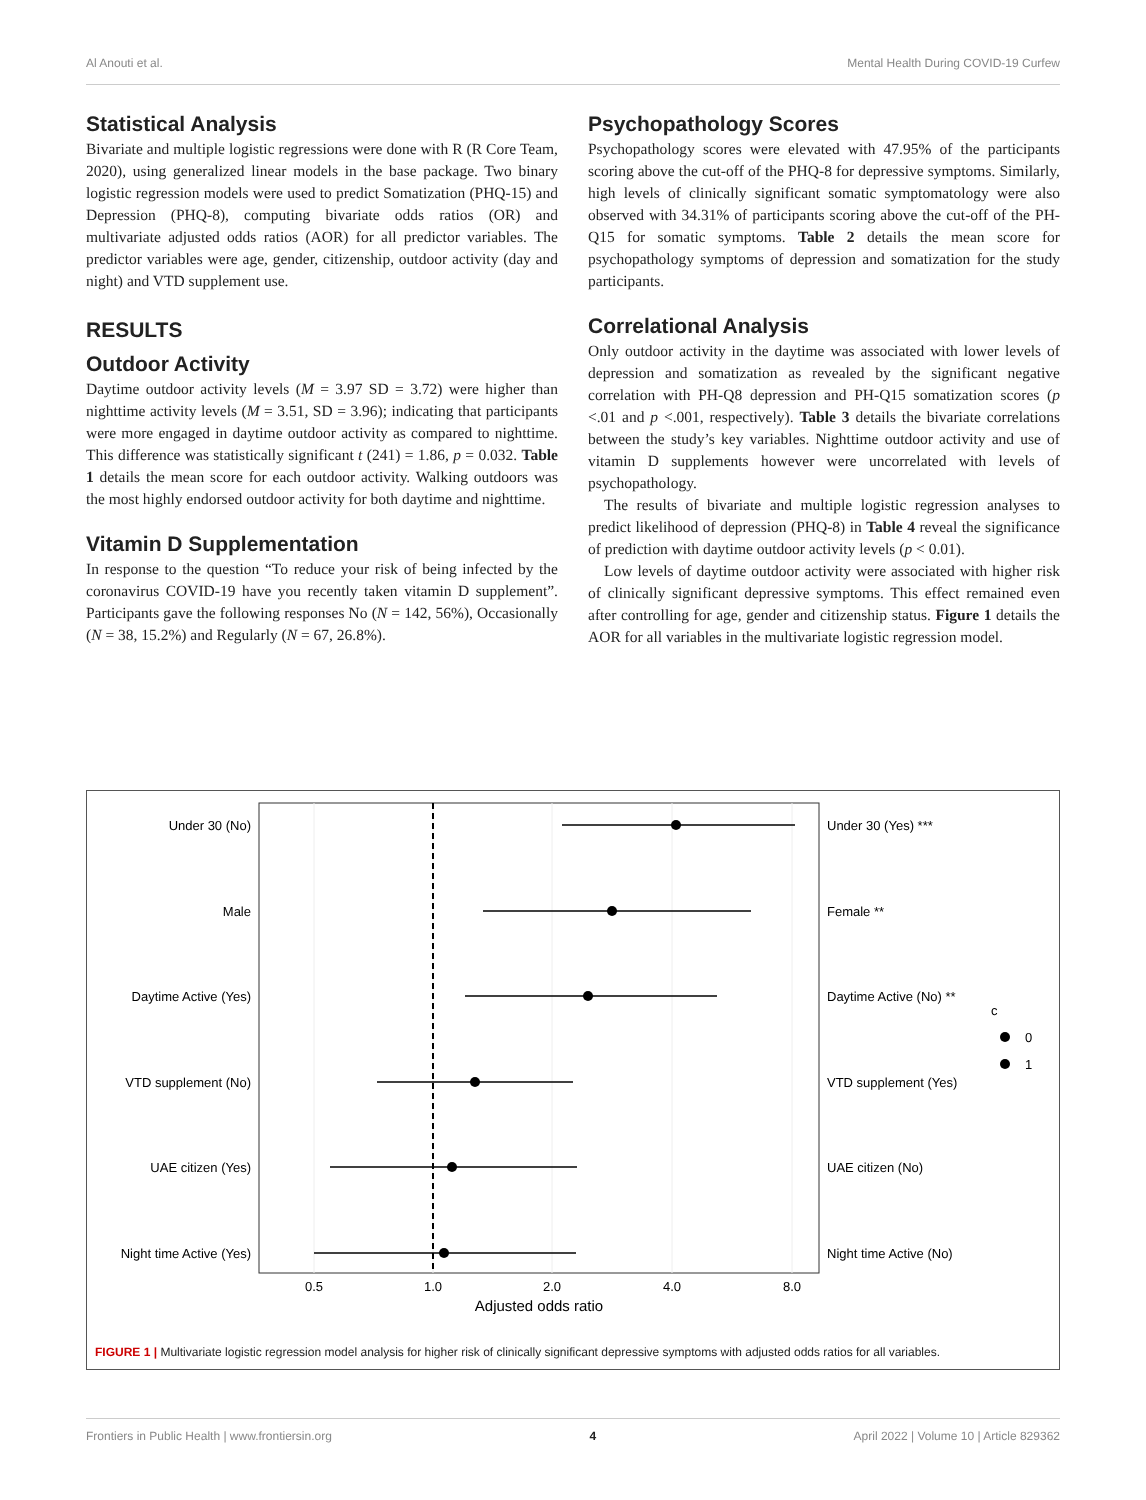Al Anouti et al. Mental Health During COVID-19 Curfew
Statistical Analysis
Bivariate and multiple logistic regressions were done with R (R Core Team, 2020), using generalized linear models in the base package. Two binary logistic regression models were used to predict Somatization (PHQ-15) and Depression (PHQ-8), computing bivariate odds ratios (OR) and multivariate adjusted odds ratios (AOR) for all predictor variables. The predictor variables were age, gender, citizenship, outdoor activity (day and night) and VTD supplement use.
RESULTS
Outdoor Activity
Daytime outdoor activity levels (M = 3.97 SD = 3.72) were higher than nighttime activity levels (M = 3.51, SD = 3.96); indicating that participants were more engaged in daytime outdoor activity as compared to nighttime. This difference was statistically significant t (241) = 1.86, p = 0.032. Table 1 details the mean score for each outdoor activity. Walking outdoors was the most highly endorsed outdoor activity for both daytime and nighttime.
Vitamin D Supplementation
In response to the question “To reduce your risk of being infected by the coronavirus COVID-19 have you recently taken vitamin D supplement”. Participants gave the following responses No (N = 142, 56%), Occasionally (N = 38, 15.2%) and Regularly (N = 67, 26.8%).
Psychopathology Scores
Psychopathology scores were elevated with 47.95% of the participants scoring above the cut-off of the PHQ-8 for depressive symptoms. Similarly, high levels of clinically significant somatic symptomatology were also observed with 34.31% of participants scoring above the cut-off of the PH-Q15 for somatic symptoms. Table 2 details the mean score for psychopathology symptoms of depression and somatization for the study participants.
Correlational Analysis
Only outdoor activity in the daytime was associated with lower levels of depression and somatization as revealed by the significant negative correlation with PH-Q8 depression and PH-Q15 somatization scores (p <.01 and p <.001, respectively). Table 3 details the bivariate correlations between the study’s key variables. Nighttime outdoor activity and use of vitamin D supplements however were uncorrelated with levels of psychopathology.
The results of bivariate and multiple logistic regression analyses to predict likelihood of depression (PHQ-8) in Table 4 reveal the significance of prediction with daytime outdoor activity levels (p < 0.01).
Low levels of daytime outdoor activity were associated with higher risk of clinically significant depressive symptoms. This effect remained even after controlling for age, gender and citizenship status. Figure 1 details the AOR for all variables in the multivariate logistic regression model.
Under 30 (No)
Male
Daytime Active (Yes)
VTD supplement (No)
UAE citizen (Yes)
Night time Active (Yes)
Under 30 (Yes) ***
Female **
Daytime Active (No) **
VTD supplement (Yes)
UAE citizen (No)
Night time Active (No)
c
0
1
0.5
1.0
2.0
4.0
8.0
Adjusted odds ratio
FIGURE 1 | Multivariate logistic regression model analysis for higher risk of clinically significant depressive symptoms with adjusted odds ratios for all variables.
Frontiers in Public Health | www.frontiersin.org 4 April 2022 | Volume 10 | Article 829362